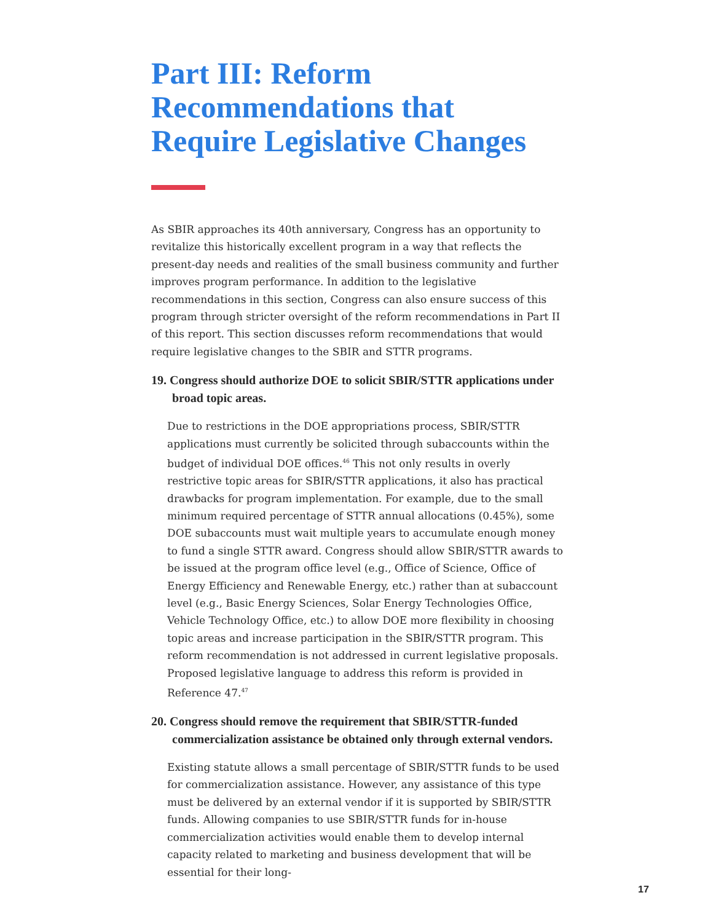Part III: Reform Recommendations that Require Legislative Changes
As SBIR approaches its 40th anniversary, Congress has an opportunity to revitalize this historically excellent program in a way that reflects the present-day needs and realities of the small business community and further improves program performance. In addition to the legislative recommendations in this section, Congress can also ensure success of this program through stricter oversight of the reform recommendations in Part II of this report. This section discusses reform recommendations that would require legislative changes to the SBIR and STTR programs.
19. Congress should authorize DOE to solicit SBIR/STTR applications under broad topic areas.
Due to restrictions in the DOE appropriations process, SBIR/STTR applications must currently be solicited through subaccounts within the budget of individual DOE offices.<sup>46</sup> This not only results in overly restrictive topic areas for SBIR/STTR applications, it also has practical drawbacks for program implementation. For example, due to the small minimum required percentage of STTR annual allocations (0.45%), some DOE subaccounts must wait multiple years to accumulate enough money to fund a single STTR award. Congress should allow SBIR/STTR awards to be issued at the program office level (e.g., Office of Science, Office of Energy Efficiency and Renewable Energy, etc.) rather than at subaccount level (e.g., Basic Energy Sciences, Solar Energy Technologies Office, Vehicle Technology Office, etc.) to allow DOE more flexibility in choosing topic areas and increase participation in the SBIR/STTR program. This reform recommendation is not addressed in current legislative proposals. Proposed legislative language to address this reform is provided in Reference 47.<sup>47</sup>
20. Congress should remove the requirement that SBIR/STTR-funded commercialization assistance be obtained only through external vendors.
Existing statute allows a small percentage of SBIR/STTR funds to be used for commercialization assistance. However, any assistance of this type must be delivered by an external vendor if it is supported by SBIR/STTR funds. Allowing companies to use SBIR/STTR funds for in-house commercialization activities would enable them to develop internal capacity related to marketing and business development that will be essential for their long-
17